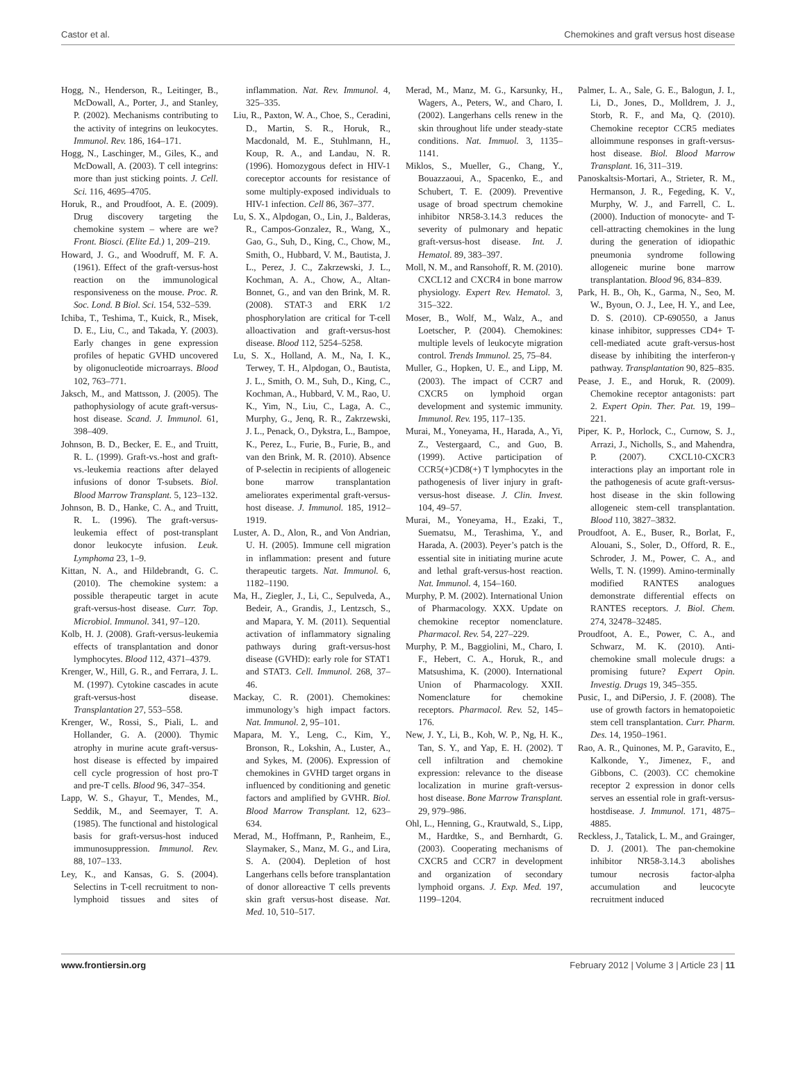Castor et al. Chemokines and graft versus host disease
Hogg, N., Henderson, R., Leitinger, B., McDowall, A., Porter, J., and Stanley, P. (2002). Mechanisms contributing to the activity of integrins on leukocytes. Immunol. Rev. 186, 164–171.
Hogg, N., Laschinger, M., Giles, K., and McDowall, A. (2003). T cell integrins: more than just sticking points. J. Cell. Sci. 116, 4695–4705.
Horuk, R., and Proudfoot, A. E. (2009). Drug discovery targeting the chemokine system – where are we? Front. Biosci. (Elite Ed.) 1, 209–219.
Howard, J. G., and Woodruff, M. F. A. (1961). Effect of the graft-versus-host reaction on the immunological responsiveness on the mouse. Proc. R. Soc. Lond. B Biol. Sci. 154, 532–539.
Ichiba, T., Teshima, T., Kuick, R., Misek, D. E., Liu, C., and Takada, Y. (2003). Early changes in gene expression profiles of hepatic GVHD uncovered by oligonucleotide microarrays. Blood 102, 763–771.
Jaksch, M., and Mattsson, J. (2005). The pathophysiology of acute graft-versus-host disease. Scand. J. Immunol. 61, 398–409.
Johnson, B. D., Becker, E. E., and Truitt, R. L. (1999). Graft-vs.-host and graft-vs.-leukemia reactions after delayed infusions of donor T-subsets. Biol. Blood Marrow Transplant. 5, 123–132.
Johnson, B. D., Hanke, C. A., and Truitt, R. L. (1996). The graft-versus-leukemia effect of post-transplant donor leukocyte infusion. Leuk. Lymphoma 23, 1–9.
Kittan, N. A., and Hildebrandt, G. C. (2010). The chemokine system: a possible therapeutic target in acute graft-versus-host disease. Curr. Top. Microbiol. Immunol. 341, 97–120.
Kolb, H. J. (2008). Graft-versus-leukemia effects of transplantation and donor lymphocytes. Blood 112, 4371–4379.
Krenger, W., Hill, G. R., and Ferrara, J. L. M. (1997). Cytokine cascades in acute graft-versus-host disease. Transplantation 27, 553–558.
Krenger, W., Rossi, S., Piali, L. and Hollander, G. A. (2000). Thymic atrophy in murine acute graft-versus-host disease is effected by impaired cell cycle progression of host pro-T and pre-T cells. Blood 96, 347–354.
Lapp, W. S., Ghayur, T., Mendes, M., Seddik, M., and Seemayer, T. A. (1985). The functional and histological basis for graft-versus-host induced immunosuppression. Immunol. Rev. 88, 107–133.
Ley, K., and Kansas, G. S. (2004). Selectins in T-cell recruitment to non-lymphoid tissues and sites of inflammation. Nat. Rev. Immunol. 4, 325–335.
Liu, R., Paxton, W. A., Choe, S., Ceradini, D., Martin, S. R., Horuk, R., Macdonald, M. E., Stuhlmann, H., Koup, R. A., and Landau, N. R. (1996). Homozygous defect in HIV-1 coreceptor accounts for resistance of some multiply-exposed individuals to HIV-1 infection. Cell 86, 367–377.
Lu, S. X., Alpdogan, O., Lin, J., Balderas, R., Campos-Gonzalez, R., Wang, X., Gao, G., Suh, D., King, C., Chow, M., Smith, O., Hubbard, V. M., Bautista, J. L., Perez, J. C., Zakrzewski, J. L., Kochman, A. A., Chow, A., Altan-Bonnet, G., and van den Brink, M. R. (2008). STAT-3 and ERK 1/2 phosphorylation are critical for T-cell alloactivation and graft-versus-host disease. Blood 112, 5254–5258.
Lu, S. X., Holland, A. M., Na, I. K., Terwey, T. H., Alpdogan, O., Bautista, J. L., Smith, O. M., Suh, D., King, C., Kochman, A., Hubbard, V. M., Rao, U. K., Yim, N., Liu, C., Laga, A. C., Murphy, G., Jenq, R. R., Zakrzewski, J. L., Penack, O., Dykstra, L., Bampoe, K., Perez, L., Furie, B., Furie, B., and van den Brink, M. R. (2010). Absence of P-selectin in recipients of allogeneic bone marrow transplantation ameliorates experimental graft-versus-host disease. J. Immunol. 185, 1912–1919.
Luster, A. D., Alon, R., and Von Andrian, U. H. (2005). Immune cell migration in inflammation: present and future therapeutic targets. Nat. Immunol. 6, 1182–1190.
Ma, H., Ziegler, J., Li, C., Sepulveda, A., Bedeir, A., Grandis, J., Lentzsch, S., and Mapara, Y. M. (2011). Sequential activation of inflammatory signaling pathways during graft-versus-host disease (GVHD): early role for STAT1 and STAT3. Cell. Immunol. 268, 37–46.
Mackay, C. R. (2001). Chemokines: immunology’s high impact factors. Nat. Immunol. 2, 95–101.
Mapara, M. Y., Leng, C., Kim, Y., Bronson, R., Lokshin, A., Luster, A., and Sykes, M. (2006). Expression of chemokines in GVHD target organs in influenced by conditioning and genetic factors and amplified by GVHR. Biol. Blood Marrow Transplant. 12, 623–634.
Merad, M., Hoffmann, P., Ranheim, E., Slaymaker, S., Manz, M. G., and Lira, S. A. (2004). Depletion of host Langerhans cells before transplantation of donor alloreactive T cells prevents skin graft versus-host disease. Nat. Med. 10, 510–517.
Merad, M., Manz, M. G., Karsunky, H., Wagers, A., Peters, W., and Charo, I. (2002). Langerhans cells renew in the skin throughout life under steady-state conditions. Nat. Immuol. 3, 1135–1141.
Miklos, S., Mueller, G., Chang, Y., Bouazzaoui, A., Spacenko, E., and Schubert, T. E. (2009). Preventive usage of broad spectrum chemokine inhibitor NR58-3.14.3 reduces the severity of pulmonary and hepatic graft-versus-host disease. Int. J. Hematol. 89, 383–397.
Moll, N. M., and Ransohoff, R. M. (2010). CXCL12 and CXCR4 in bone marrow physiology. Expert Rev. Hematol. 3, 315–322.
Moser, B., Wolf, M., Walz, A., and Loetscher, P. (2004). Chemokines: multiple levels of leukocyte migration control. Trends Immunol. 25, 75–84.
Muller, G., Hopken, U. E., and Lipp, M. (2003). The impact of CCR7 and CXCR5 on lymphoid organ development and systemic immunity. Immunol. Rev. 195, 117–135.
Murai, M., Yoneyama, H., Harada, A., Yi, Z., Vestergaard, C., and Guo, B. (1999). Active participation of CCR5(+)CD8(+) T lymphocytes in the pathogenesis of liver injury in graft-versus-host disease. J. Clin. Invest. 104, 49–57.
Murai, M., Yoneyama, H., Ezaki, T., Suematsu, M., Terashima, Y., and Harada, A. (2003). Peyer’s patch is the essential site in initiating murine acute and lethal graft-versus-host reaction. Nat. Immunol. 4, 154–160.
Murphy, P. M. (2002). International Union of Pharmacology. XXX. Update on chemokine receptor nomenclature. Pharmacol. Rev. 54, 227–229.
Murphy, P. M., Baggiolini, M., Charo, I. F., Hebert, C. A., Horuk, R., and Matsushima, K. (2000). International Union of Pharmacology. XXII. Nomenclature for chemokine receptors. Pharmacol. Rev. 52, 145–176.
New, J. Y., Li, B., Koh, W. P., Ng, H. K., Tan, S. Y., and Yap, E. H. (2002). T cell infiltration and chemokine expression: relevance to the disease localization in murine graft-versus-host disease. Bone Marrow Transplant. 29, 979–986.
Ohl, L., Henning, G., Krautwald, S., Lipp, M., Hardtke, S., and Bernhardt, G. (2003). Cooperating mechanisms of CXCR5 and CCR7 in development and organization of secondary lymphoid organs. J. Exp. Med. 197, 1199–1204.
Palmer, L. A., Sale, G. E., Balogun, J. I., Li, D., Jones, D., Molldrem, J. J., Storb, R. F., and Ma, Q. (2010). Chemokine receptor CCR5 mediates alloimmune responses in graft-versus-host disease. Biol. Blood Marrow Transplant. 16, 311–319.
Panoskaltsis-Mortari, A., Strieter, R. M., Hermanson, J. R., Fegeding, K. V., Murphy, W. J., and Farrell, C. L. (2000). Induction of monocyte- and T-cell-attracting chemokines in the lung during the generation of idiopathic pneumonia syndrome following allogeneic murine bone marrow transplantation. Blood 96, 834–839.
Park, H. B., Oh, K., Garma, N., Seo, M. W., Byoun, O. J., Lee, H. Y., and Lee, D. S. (2010). CP-690550, a Janus kinase inhibitor, suppresses CD4+ T-cell-mediated acute graft-versus-host disease by inhibiting the interferon-γ pathway. Transplantation 90, 825–835.
Pease, J. E., and Horuk, R. (2009). Chemokine receptor antagonists: part 2. Expert Opin. Ther. Pat. 19, 199–221.
Piper, K. P., Horlock, C., Curnow, S. J., Arrazi, J., Nicholls, S., and Mahendra, P. (2007). CXCL10-CXCR3 interactions play an important role in the pathogenesis of acute graft-versus-host disease in the skin following allogeneic stem-cell transplantation. Blood 110, 3827–3832.
Proudfoot, A. E., Buser, R., Borlat, F., Alouani, S., Soler, D., Offord, R. E., Schroder, J. M., Power, C. A., and Wells, T. N. (1999). Amino-terminally modified RANTES analogues demonstrate differential effects on RANTES receptors. J. Biol. Chem. 274, 32478–32485.
Proudfoot, A. E., Power, C. A., and Schwarz, M. K. (2010). Anti-chemokine small molecule drugs: a promising future? Expert Opin. Investig. Drugs 19, 345–355.
Pusic, I., and DiPersio, J. F. (2008). The use of growth factors in hematopoietic stem cell transplantation. Curr. Pharm. Des. 14, 1950–1961.
Rao, A. R., Quinones, M. P., Garavito, E., Kalkonde, Y., Jimenez, F., and Gibbons, C. (2003). CC chemokine receptor 2 expression in donor cells serves an essential role in graft-versus-hostdisease. J. Immunol. 171, 4875–4885.
Reckless, J., Tatalick, L. M., and Grainger, D. J. (2001). The pan-chemokine inhibitor NR58-3.14.3 abolishes tumour necrosis factor-alpha accumulation and leucocyte recruitment induced
www.frontiersin.org February 2012 | Volume 3 | Article 23 | 11